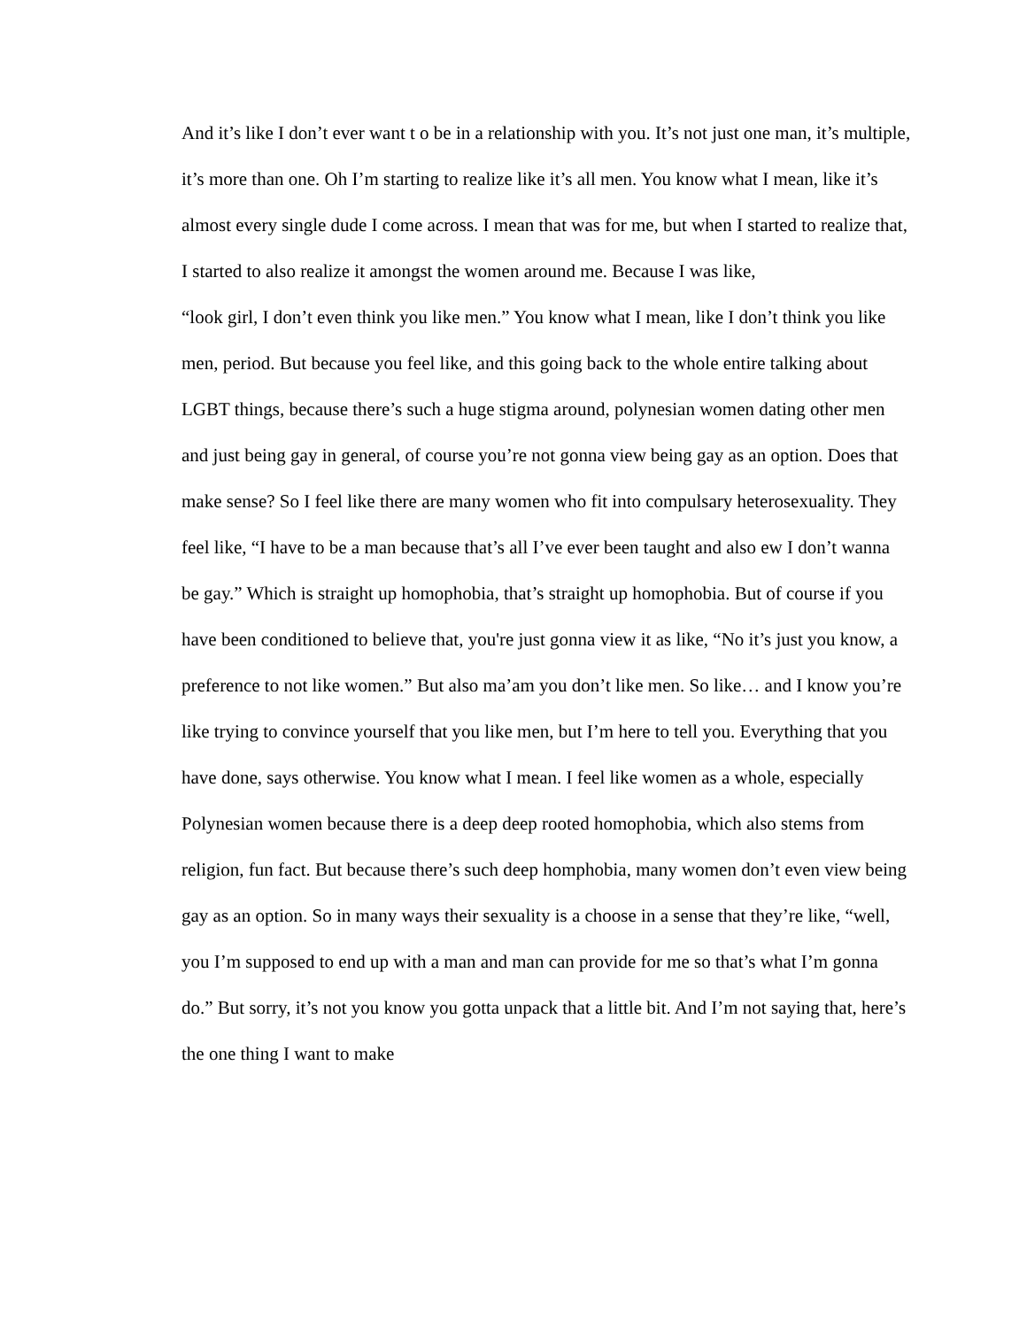And it’s like I don’t ever want t o be in a relationship with you. It’s not just one man, it’s multiple, it’s more than one. Oh I’m starting to realize like it’s all men. You know what I mean, like it’s almost every single dude I come across. I mean that was for me, but when I started to realize that, I started to also realize it amongst the women around me. Because I was like,
“look girl, I don’t even think you like men.” You know what I mean, like I don’t think you like men, period. But because you feel like, and this going back to the whole entire talking about LGBT things, because there’s such a huge stigma around, polynesian women dating other men and just being gay in general, of course you’re not gonna view being gay as an option. Does that make sense? So I feel like there are many women who fit into compulsary heterosexuality. They feel like, “I have to be a man because that’s all I’ve ever been taught and also ew I don’t wanna be gay.” Which is straight up homophobia, that’s straight up homophobia. But of course if you have been conditioned to believe that, you're just gonna view it as like, “No it’s just you know, a preference to not like women.” But also ma’am you don’t like men. So like… and I know you’re like trying to convince yourself that you like men, but I’m here to tell you. Everything that you have done, says otherwise. You know what I mean. I feel like women as a whole, especially Polynesian women because there is a deep deep rooted homophobia, which also stems from religion, fun fact. But because there’s such deep homphobia, many women don’t even view being gay as an option. So in many ways their sexuality is a choose in a sense that they’re like, “well, you I’m supposed to end up with a man and man can provide for me so that’s what I’m gonna do.” But sorry, it’s not you know you gotta unpack that a little bit. And I’m not saying that, here’s the one thing I want to make